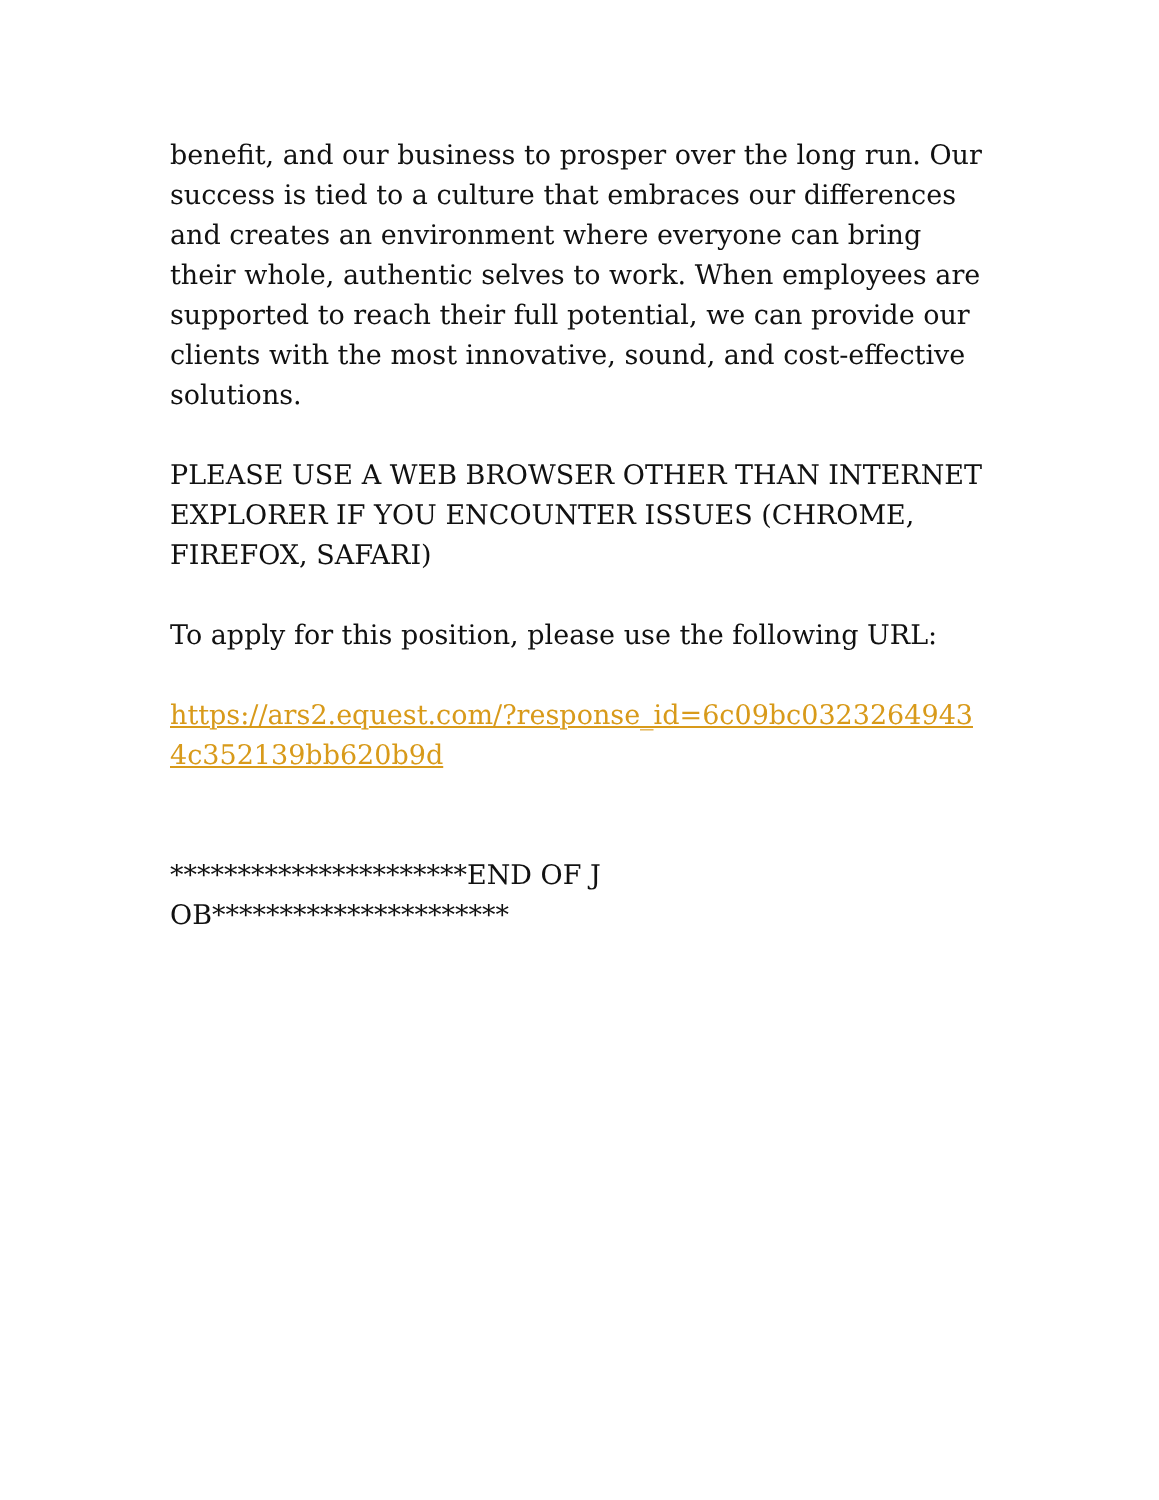benefit, and our business to prosper over the long run. Our success is tied to a culture that embraces our differences and creates an environment where everyone can bring their whole, authentic selves to work. When employees are supported to reach their full potential, we can provide our clients with the most innovative, sound, and cost-effective solutions.
PLEASE USE A WEB BROWSER OTHER THAN INTERNET EXPLORER IF YOU ENCOUNTER ISSUES (CHROME, FIREFOX, SAFARI)
To apply for this position, please use the following URL:
https://ars2.equest.com/?response_id=6c09bc03232649434c352139bb620b9d
**********************END OF JOB**********************